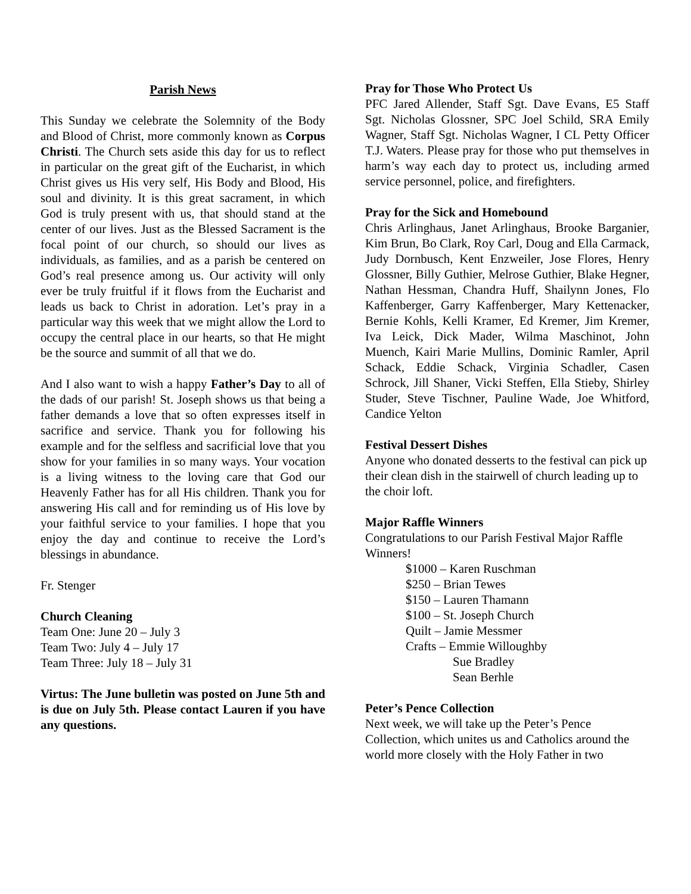Parish News
This Sunday we celebrate the Solemnity of the Body and Blood of Christ, more commonly known as Corpus Christi. The Church sets aside this day for us to reflect in particular on the great gift of the Eucharist, in which Christ gives us His very self, His Body and Blood, His soul and divinity. It is this great sacrament, in which God is truly present with us, that should stand at the center of our lives. Just as the Blessed Sacrament is the focal point of our church, so should our lives as individuals, as families, and as a parish be centered on God’s real presence among us. Our activity will only ever be truly fruitful if it flows from the Eucharist and leads us back to Christ in adoration. Let’s pray in a particular way this week that we might allow the Lord to occupy the central place in our hearts, so that He might be the source and summit of all that we do.
And I also want to wish a happy Father’s Day to all of the dads of our parish! St. Joseph shows us that being a father demands a love that so often expresses itself in sacrifice and service. Thank you for following his example and for the selfless and sacrificial love that you show for your families in so many ways. Your vocation is a living witness to the loving care that God our Heavenly Father has for all His children. Thank you for answering His call and for reminding us of His love by your faithful service to your families. I hope that you enjoy the day and continue to receive the Lord’s blessings in abundance.
Fr. Stenger
Church Cleaning
Team One: June 20 – July 3
Team Two: July 4 – July 17
Team Three: July 18 – July 31
Virtus: The June bulletin was posted on June 5th and is due on July 5th. Please contact Lauren if you have any questions.
Pray for Those Who Protect Us
PFC Jared Allender, Staff Sgt. Dave Evans, E5 Staff Sgt. Nicholas Glossner, SPC Joel Schild, SRA Emily Wagner, Staff Sgt. Nicholas Wagner, I CL Petty Officer T.J. Waters. Please pray for those who put themselves in harm’s way each day to protect us, including armed service personnel, police, and firefighters.
Pray for the Sick and Homebound
Chris Arlinghaus, Janet Arlinghaus, Brooke Barganier, Kim Brun, Bo Clark, Roy Carl, Doug and Ella Carmack, Judy Dornbusch, Kent Enzweiler, Jose Flores, Henry Glossner, Billy Guthier, Melrose Guthier, Blake Hegner, Nathan Hessman, Chandra Huff, Shailynn Jones, Flo Kaffenberger, Garry Kaffenberger, Mary Kettenacker, Bernie Kohls, Kelli Kramer, Ed Kremer, Jim Kremer, Iva Leick, Dick Mader, Wilma Maschinot, John Muench, Kairi Marie Mullins, Dominic Ramler, April Schack, Eddie Schack, Virginia Schadler, Casen Schrock, Jill Shaner, Vicki Steffen, Ella Stieby, Shirley Studer, Steve Tischner, Pauline Wade, Joe Whitford, Candice Yelton
Festival Dessert Dishes
Anyone who donated desserts to the festival can pick up their clean dish in the stairwell of church leading up to the choir loft.
Major Raffle Winners
Congratulations to our Parish Festival Major Raffle Winners!
$1000 – Karen Ruschman
$250 – Brian Tewes
$150 – Lauren Thamann
$100 – St. Joseph Church
Quilt – Jamie Messmer
Crafts – Emmie Willoughby
Sue Bradley
Sean Berhle
Peter’s Pence Collection
Next week, we will take up the Peter’s Pence Collection, which unites us and Catholics around the world more closely with the Holy Father in two